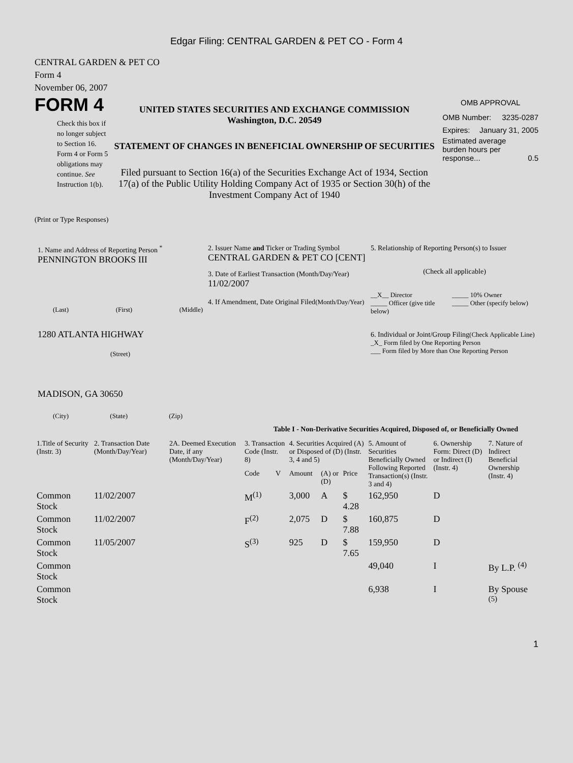Edgar Filing: CENTRAL GARDEN & PET CO - Form 4
CENTRAL GARDEN & PET CO
Form 4
November 06, 2007
FORM 4
Check this box if no longer subject to Section 16. Form 4 or Form 5 obligations may continue. See Instruction 1(b).
UNITED STATES SECURITIES AND EXCHANGE COMMISSION
Washington, D.C. 20549
STATEMENT OF CHANGES IN BENEFICIAL OWNERSHIP OF SECURITIES
Filed pursuant to Section 16(a) of the Securities Exchange Act of 1934, Section 17(a) of the Public Utility Holding Company Act of 1935 or Section 30(h) of the Investment Company Act of 1940
OMB APPROVAL
OMB Number: 3235-0287
Expires: January 31, 2005
Estimated average burden hours per response... 0.5
(Print or Type Responses)
1. Name and Address of Reporting Person <sup>*</sup>
PENNINGTON BROOKS III
(Last) (First) (Middle)
1280 ATLANTA HIGHWAY
(Street)
MADISON, GA 30650
(City) (State) (Zip)
2. Issuer Name and Ticker or Trading Symbol
CENTRAL GARDEN & PET CO [CENT]
3. Date of Earliest Transaction (Month/Day/Year)
11/02/2007
4. If Amendment, Date Original Filed(Month/Day/Year)
5. Relationship of Reporting Person(s) to Issuer
(Check all applicable)
__X__ Director
_____ Officer (give title below)
_____ 10% Owner
_____ Other (specify below)
6. Individual or Joint/Group Filing(Check Applicable Line)
_X_ Form filed by One Reporting Person
___ Form filed by More than One Reporting Person
Table I - Non-Derivative Securities Acquired, Disposed of, or Beneficially Owned
| 1.Title of Security (Instr. 3) | 2. Transaction Date (Month/Day/Year) | 2A. Deemed Execution Date, if any (Month/Day/Year) | 3. Transaction Code (Instr. 8) | | 4. Securities Acquired (A) or Disposed of (D) (Instr. 3, 4 and 5) | | | 5. Amount of Securities Beneficially Owned Following Reported Transaction(s) (Instr. 3 and 4) | 6. Ownership Form: Direct (D) or Indirect (I) (Instr. 4) | 7. Nature of Indirect Beneficial Ownership (Instr. 4) |
| --- | --- | --- | --- | --- | --- | --- | --- | --- | --- | --- |
| | | | Code | V | Amount | (A) or (D) | Price | | | |
| Common Stock | 11/02/2007 | | M<sup>(1)</sup> | | 3,000 | A | $ 4.28 | 162,950 | D | |
| Common Stock | 11/02/2007 | | F<sup>(2)</sup> | | 2,075 | D | $ 7.88 | 160,875 | D | |
| Common Stock | 11/05/2007 | | S<sup>(3)</sup> | | 925 | D | $ 7.65 | 159,950 | D | |
| Common Stock | | | | | | | | 49,040 | I | By L.P. <sup>(4)</sup> |
| Common Stock | | | | | | | | 6,938 | I | By Spouse <sup>(5)</sup> |
1